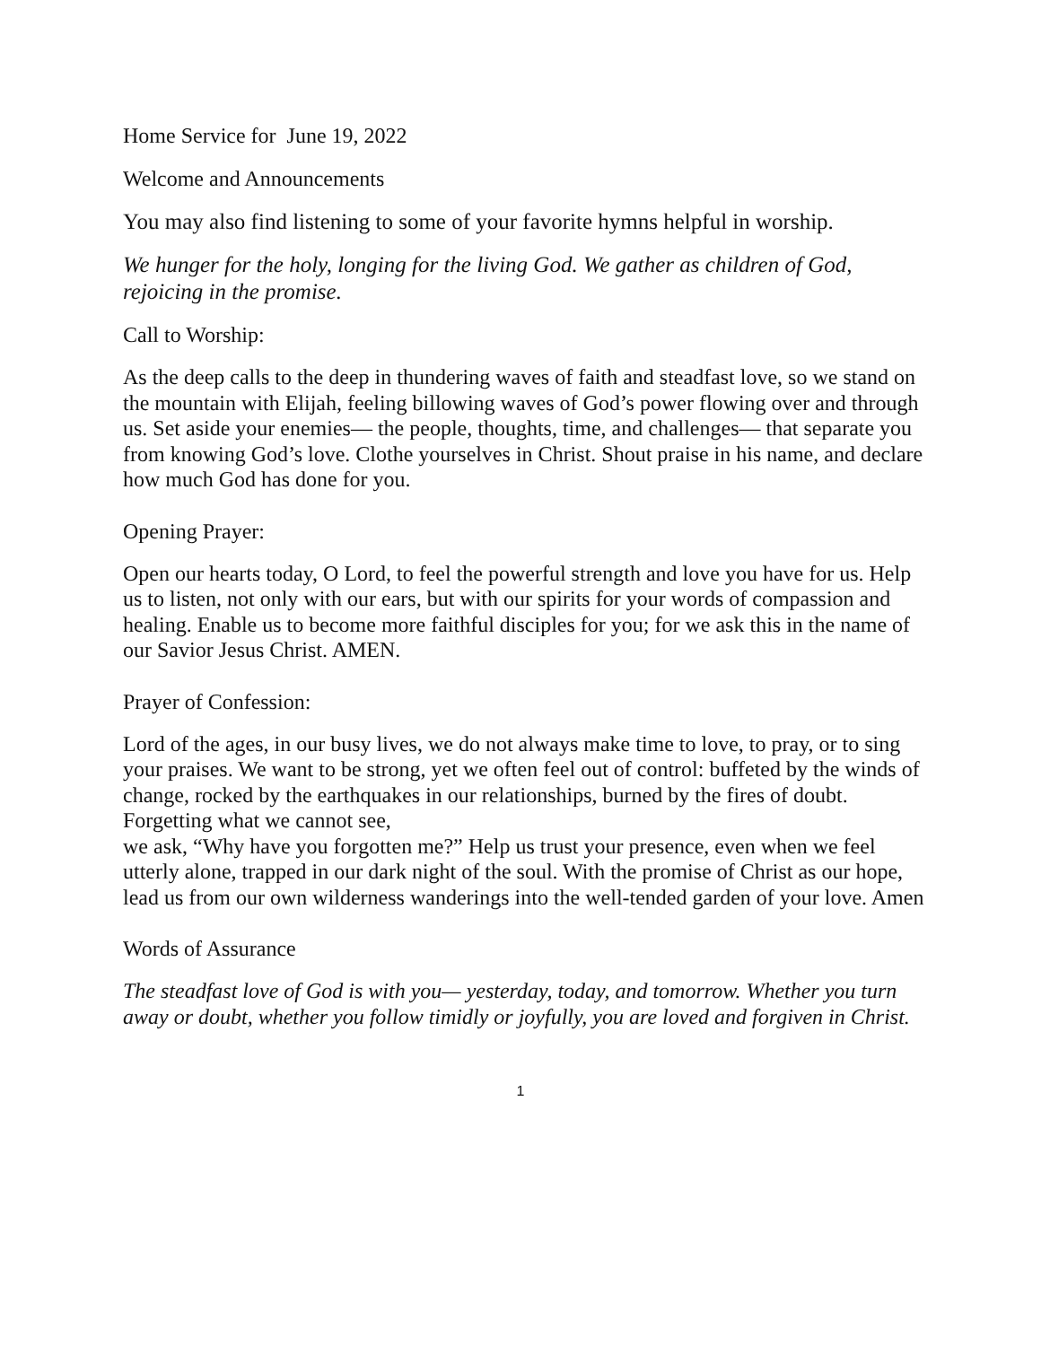Home Service for June 19, 2022
Welcome and Announcements
You may also find listening to some of your favorite hymns helpful in worship.
We hunger for the holy, longing for the living God. We gather as children of God, rejoicing in the promise.
Call to Worship:
As the deep calls to the deep in thundering waves of faith and steadfast love, so we stand on the mountain with Elijah, feeling billowing waves of God’s power flowing over and through us. Set aside your enemies— the people, thoughts, time, and challenges— that separate you from knowing God’s love. Clothe yourselves in Christ. Shout praise in his name, and declare how much God has done for you.
Opening Prayer:
Open our hearts today, O Lord, to feel the powerful strength and love you have for us. Help us to listen, not only with our ears, but with our spirits for your words of compassion and healing. Enable us to become more faithful disciples for you; for we ask this in the name of our Savior Jesus Christ. AMEN.
Prayer of Confession:
Lord of the ages, in our busy lives, we do not always make time to love, to pray, or to sing your praises. We want to be strong, yet we often feel out of control: buffeted by the winds of change, rocked by the earthquakes in our relationships, burned by the fires of doubt. Forgetting what we cannot see,
we ask, “Why have you forgotten me?” Help us trust your presence, even when we feel utterly alone, trapped in our dark night of the soul. With the promise of Christ as our hope, lead us from our own wilderness wanderings into the well-tended garden of your love. Amen
Words of Assurance
The steadfast love of God is with you— yesterday, today, and tomorrow. Whether you turn away or doubt, whether you follow timidly or joyfully, you are loved and forgiven in Christ.
1